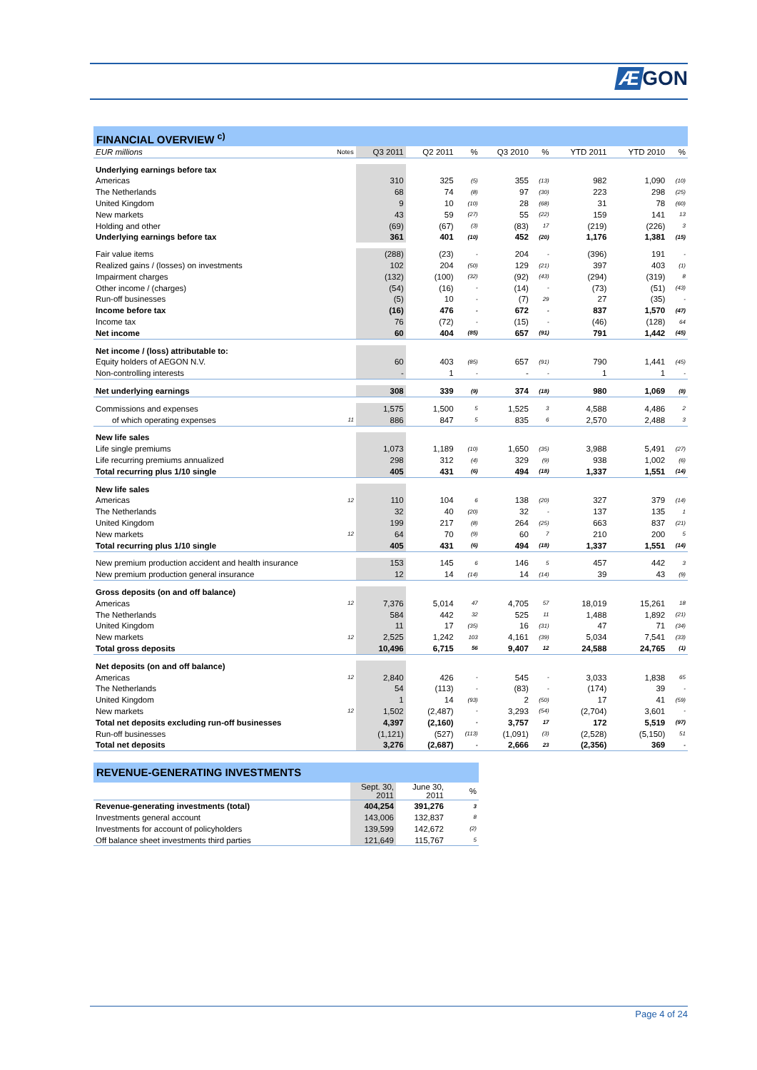Æ GON
FINANCIAL OVERVIEW <sup>c)</sup>
| EUR millions | Notes | Q3 2011 | Q2 2011 | % | Q3 2010 | % | YTD 2011 | YTD 2010 | % |
| --- | --- | --- | --- | --- | --- | --- | --- | --- | --- |
| Underlying earnings before tax | | | | | | | | | |
| Americas | | 310 | 325 | (5) | 355 | (13) | 982 | 1,090 | (10) |
| The Netherlands | | 68 | 74 | (8) | 97 | (30) | 223 | 298 | (25) |
| United Kingdom | | 9 | 10 | (10) | 28 | (68) | 31 | 78 | (60) |
| New markets | | 43 | 59 | (27) | 55 | (22) | 159 | 141 | 13 |
| Holding and other | | (69) | (67) | (3) | (83) | 17 | (219) | (226) | 3 |
| Underlying earnings before tax | | 361 | 401 | (10) | 452 | (20) | 1,176 | 1,381 | (15) |
| Fair value items | | (288) | (23) | - | 204 | - | (396) | 191 | - |
| Realized gains / (losses) on investments | | 102 | 204 | (50) | 129 | (21) | 397 | 403 | (1) |
| Impairment charges | | (132) | (100) | (32) | (92) | (43) | (294) | (319) | 8 |
| Other income / (charges) | | (54) | (16) | - | (14) | - | (73) | (51) | (43) |
| Run-off businesses | | (5) | 10 | - | (7) | 29 | 27 | (35) | - |
| Income before tax | | (16) | 476 | - | 672 | - | 837 | 1,570 | (47) |
| Income tax | | 76 | (72) | - | (15) | - | (46) | (128) | 64 |
| Net income | | 60 | 404 | (85) | 657 | (91) | 791 | 1,442 | (45) |
| Net income / (loss) attributable to: | | | | | | | | | |
| Equity holders of AEGON N.V. | | 60 | 403 | (85) | 657 | (91) | 790 | 1,441 | (45) |
| Non-controlling interests | | - | 1 | - | - | - | 1 | 1 | - |
| Net underlying earnings | | 308 | 339 | (9) | 374 | (18) | 980 | 1,069 | (8) |
| Commissions and expenses | | 1,575 | 1,500 | 5 | 1,525 | 3 | 4,588 | 4,486 | 2 |
| of which operating expenses | 11 | 886 | 847 | 5 | 835 | 6 | 2,570 | 2,488 | 3 |
| New life sales | | | | | | | | | |
| Life single premiums | | 1,073 | 1,189 | (10) | 1,650 | (35) | 3,988 | 5,491 | (27) |
| Life recurring premiums annualized | | 298 | 312 | (4) | 329 | (9) | 938 | 1,002 | (6) |
| Total recurring plus 1/10 single | | 405 | 431 | (6) | 494 | (18) | 1,337 | 1,551 | (14) |
| New life sales | | | | | | | | | |
| Americas | 12 | 110 | 104 | 6 | 138 | (20) | 327 | 379 | (14) |
| The Netherlands | | 32 | 40 | (20) | 32 | - | 137 | 135 | 1 |
| United Kingdom | | 199 | 217 | (8) | 264 | (25) | 663 | 837 | (21) |
| New markets | 12 | 64 | 70 | (9) | 60 | 7 | 210 | 200 | 5 |
| Total recurring plus 1/10 single | | 405 | 431 | (6) | 494 | (18) | 1,337 | 1,551 | (14) |
| New premium production accident and health insurance | | 153 | 145 | 6 | 146 | 5 | 457 | 442 | 3 |
| New premium production general insurance | | 12 | 14 | (14) | 14 | (14) | 39 | 43 | (9) |
| Gross deposits (on and off balance) | | | | | | | | | |
| Americas | 12 | 7,376 | 5,014 | 47 | 4,705 | 57 | 18,019 | 15,261 | 18 |
| The Netherlands | | 584 | 442 | 32 | 525 | 11 | 1,488 | 1,892 | (21) |
| United Kingdom | | 11 | 17 | (35) | 16 | (31) | 47 | 71 | (34) |
| New markets | 12 | 2,525 | 1,242 | 103 | 4,161 | (39) | 5,034 | 7,541 | (33) |
| Total gross deposits | | 10,496 | 6,715 | 56 | 9,407 | 12 | 24,588 | 24,765 | (1) |
| Net deposits (on and off balance) | | | | | | | | | |
| Americas | 12 | 2,840 | 426 | - | 545 | - | 3,033 | 1,838 | 65 |
| The Netherlands | | 54 | (113) | - | (83) | - | (174) | 39 | - |
| United Kingdom | | 1 | 14 | (93) | 2 | (50) | 17 | 41 | (59) |
| New markets | 12 | 1,502 | (2,487) | - | 3,293 | (54) | (2,704) | 3,601 | - |
| Total net deposits excluding run-off businesses | | 4,397 | (2,160) | - | 3,757 | 17 | 172 | 5,519 | (97) |
| Run-off businesses | | (1,121) | (527) | (113) | (1,091) | (3) | (2,528) | (5,150) | 51 |
| Total net deposits | | 3,276 | (2,687) | - | 2,666 | 23 | (2,356) | 369 | - |
REVENUE-GENERATING INVESTMENTS
| | Sept. 30, 2011 | June 30, 2011 | % |
| --- | --- | --- | --- |
| Revenue-generating investments (total) | 404,254 | 391,276 | 3 |
| Investments general account | 143,006 | 132,837 | 8 |
| Investments for account of policyholders | 139,599 | 142,672 | (2) |
| Off balance sheet investments third parties | 121,649 | 115,767 | 5 |
Page 4 of 24